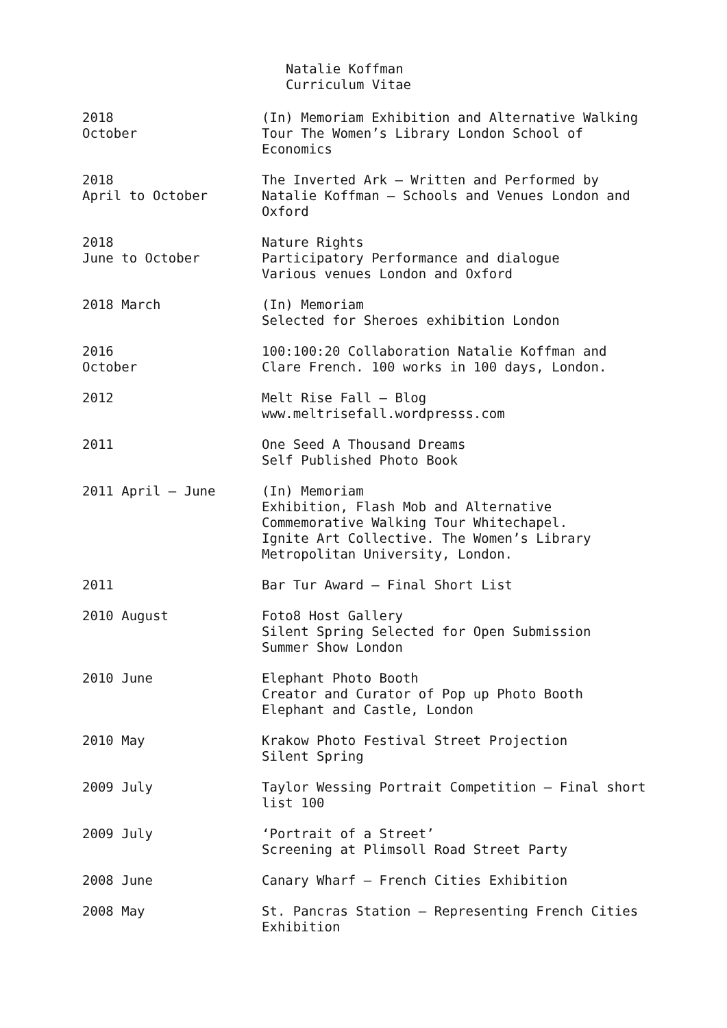Natalie Koffman
Curriculum Vitae
2018
October
(In) Memoriam Exhibition and Alternative Walking Tour The Women’s Library London School of Economics
2018
April to October
The Inverted Ark – Written and Performed by Natalie Koffman – Schools and Venues London and Oxford
2018
June to October
Nature Rights
Participatory Performance and dialogue
Various venues London and Oxford
2018 March (In) Memoriam
Selected for Sheroes exhibition London
2016
October
100:100:20 Collaboration Natalie Koffman and Clare French. 100 works in 100 days, London.
2012 Melt Rise Fall – Blog
www.meltrisefall.wordpresss.com
2011 One Seed A Thousand Dreams
Self Published Photo Book
2011 April – June (In) Memoriam
Exhibition, Flash Mob and Alternative
Commemorative Walking Tour Whitechapel.
Ignite Art Collective. The Women’s Library
Metropolitan University, London.
2011 Bar Tur Award – Final Short List
2010 August Foto8 Host Gallery
Silent Spring Selected for Open Submission
Summer Show London
2010 June Elephant Photo Booth
Creator and Curator of Pop up Photo Booth
Elephant and Castle, London
2010 May Krakow Photo Festival Street Projection
Silent Spring
2009 July Taylor Wessing Portrait Competition – Final short list 100
2009 July ‘Portrait of a Street’
Screening at Plimsoll Road Street Party
2008 June Canary Wharf – French Cities Exhibition
2008 May St. Pancras Station – Representing French Cities Exhibition